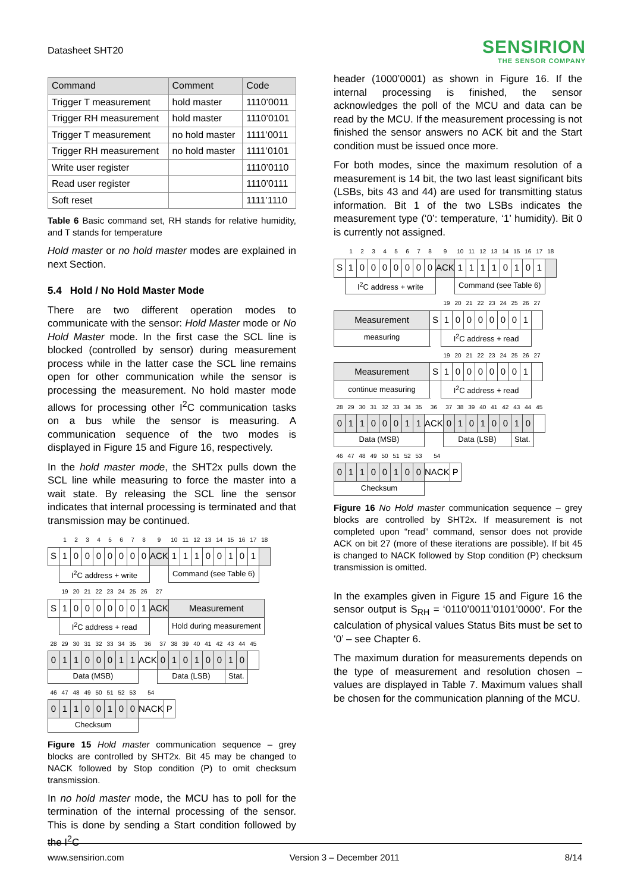Datasheet SHT20
SENSIRION
THE SENSOR COMPANY
| Command | Comment | Code |
| --- | --- | --- |
| Trigger T measurement | hold master | 1110’0011 |
| Trigger RH measurement | hold master | 1110’0101 |
| Trigger T measurement | no hold master | 1111’0011 |
| Trigger RH measurement | no hold master | 1111’0101 |
| Write user register | | 1110’0110 |
| Read user register | | 1110’0111 |
| Soft reset | | 1111’1110 |
Table 6 Basic command set, RH stands for relative humidity, and T stands for temperature
Hold master or no hold master modes are explained in next Section.
5.4 Hold / No Hold Master Mode
There are two different operation modes to communicate with the sensor: Hold Master mode or No Hold Master mode. In the first case the SCL line is blocked (controlled by sensor) during measurement process while in the latter case the SCL line remains open for other communication while the sensor is processing the measurement. No hold master mode allows for processing other I<sup>2</sup>C communication tasks on a bus while the sensor is measuring. A communication sequence of the two modes is displayed in Figure 15 and Figure 16, respectively.
In the hold master mode, the SHT2x pulls down the SCL line while measuring to force the master into a wait state. By releasing the SCL line the sensor indicates that internal processing is terminated and that transmission may be continued.
| | 1 | 2 | 3 | 4 | 5 | 6 | 7 | 8 | 9 | 10 | 11 | 12 | 13 | 14 | 15 | 16 | 17 | 18 |
| S | 1 | 0 | 0 | 0 | 0 | 0 | 0 | 0 | ACK | 1 | 1 | 1 | 0 | 0 | 1 | 0 | 1 | |
| | I<sup>2</sup>C address + write | | | | | | | | | Command (see Table 6) | | | | | | | | |
| | 19 | 20 | 21 | 22 | 23 | 24 | 25 | 26 | 27 | |
| S | 1 | 0 | 0 | 0 | 0 | 0 | 0 | 1 | ACK | Measurement |
| | I<sup>2</sup>C address + read | | | | | | | | | Hold during measurement |
| 28 | 29 | 30 | 31 | 32 | 33 | 34 | 35 | 36 | 37 | 38 | 39 | 40 | 41 | 42 | 43 | 44 | 45 |
| 0 | 1 | 1 | 0 | 0 | 0 | 1 | 1 | ACK | 0 | 1 | 0 | 1 | 0 | 0 | 1 | 0 | |
| Data (MSB) | | | | | | | | | Data (LSB) | | | | | | Stat. | | |
| 46 | 47 | 48 | 49 | 50 | 51 | 52 | 53 | 54 | |
| 0 | 1 | 1 | 0 | 0 | 1 | 0 | 0 | NACK | P |
| Checksum | | | | | | | | | |
Figure 15 Hold master communication sequence – grey blocks are controlled by SHT2x. Bit 45 may be changed to NACK followed by Stop condition (P) to omit checksum transmission.
In no hold master mode, the MCU has to poll for the termination of the internal processing of the sensor. This is done by sending a Start condition followed by the I<sup>2</sup>C
header (1000’0001) as shown in Figure 16. If the internal processing is finished, the sensor acknowledges the poll of the MCU and data can be read by the MCU. If the measurement processing is not finished the sensor answers no ACK bit and the Start condition must be issued once more.
For both modes, since the maximum resolution of a measurement is 14 bit, the two last least significant bits (LSBs, bits 43 and 44) are used for transmitting status information. Bit 1 of the two LSBs indicates the measurement type (‘0’: temperature, ‘1’ humidity). Bit 0 is currently not assigned.
| | 1 | 2 | 3 | 4 | 5 | 6 | 7 | 8 | 9 | 10 | 11 | 12 | 13 | 14 | 15 | 16 | 17 | 18 |
| S | 1 | 0 | 0 | 0 | 0 | 0 | 0 | 0 | ACK | 1 | 1 | 1 | 1 | 0 | 1 | 0 | 1 | |
| | I<sup>2</sup>C address + write | | | | | | | | | Command (see Table 6) | | | | | | | | |
| | | 19 | 20 | 21 | 22 | 23 | 24 | 25 | 26 | 27 |
| Measurement | S | 1 | 0 | 0 | 0 | 0 | 0 | 0 | 1 | |
| measuring | | I<sup>2</sup>C address + read | | | | | | | | |
| | | 19 | 20 | 21 | 22 | 23 | 24 | 25 | 26 | 27 |
| Measurement | S | 1 | 0 | 0 | 0 | 0 | 0 | 0 | 1 | |
| continue measuring | | I<sup>2</sup>C address + read | | | | | | | | |
| 28 | 29 | 30 | 31 | 32 | 33 | 34 | 35 | 36 | 37 | 38 | 39 | 40 | 41 | 42 | 43 | 44 | 45 |
| 0 | 1 | 1 | 0 | 0 | 0 | 1 | 1 | ACK | 0 | 1 | 0 | 1 | 0 | 0 | 1 | 0 | |
| Data (MSB) | | | | | | | | | Data (LSB) | | | | | | Stat. | | |
| 46 | 47 | 48 | 49 | 50 | 51 | 52 | 53 | 54 | |
| 0 | 1 | 1 | 0 | 0 | 1 | 0 | 0 | NACK | P |
| Checksum | | | | | | | | | |
Figure 16 No Hold master communication sequence – grey blocks are controlled by SHT2x. If measurement is not completed upon “read” command, sensor does not provide ACK on bit 27 (more of these iterations are possible). If bit 45 is changed to NACK followed by Stop condition (P) checksum transmission is omitted.
In the examples given in Figure 15 and Figure 16 the sensor output is S<sub>RH</sub> = ‘0110’0011’0101’0000’. For the calculation of physical values Status Bits must be set to ‘0’ – see Chapter 6.
The maximum duration for measurements depends on the type of measurement and resolution chosen – values are displayed in Table 7. Maximum values shall be chosen for the communication planning of the MCU.
www.sensirion.com Version 3 – December 2011 8/14